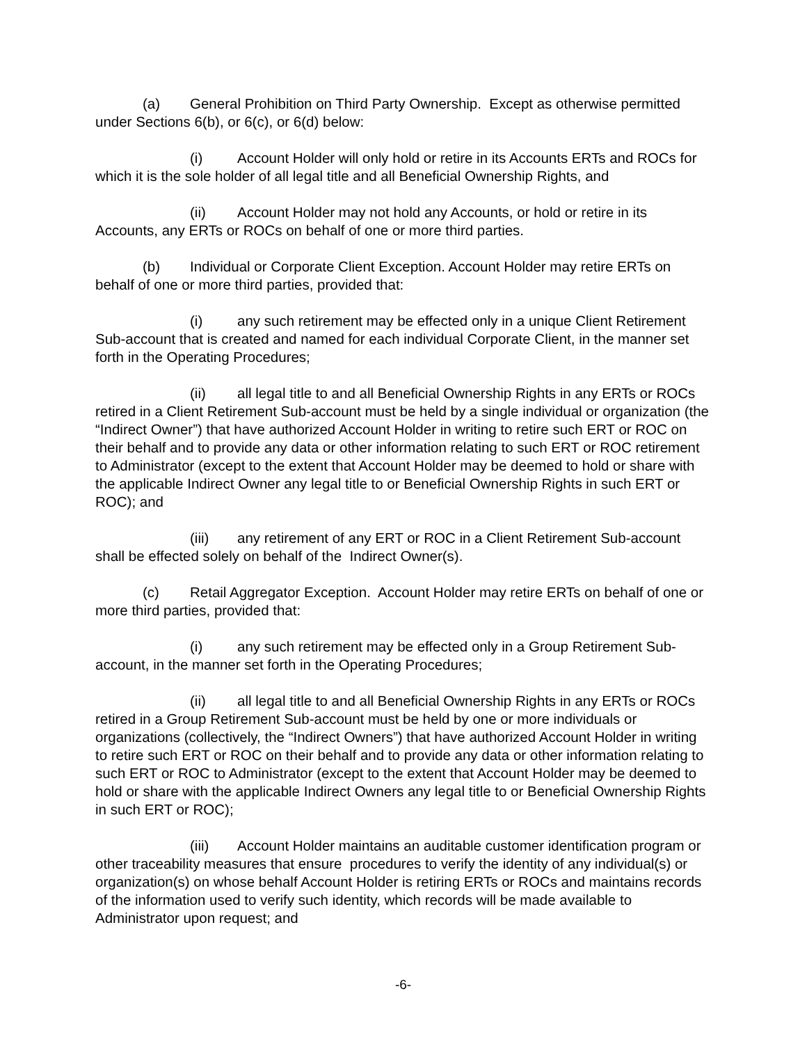(a) General Prohibition on Third Party Ownership. Except as otherwise permitted under Sections 6(b), or 6(c), or 6(d) below:
(i) Account Holder will only hold or retire in its Accounts ERTs and ROCs for which it is the sole holder of all legal title and all Beneficial Ownership Rights, and
(ii) Account Holder may not hold any Accounts, or hold or retire in its Accounts, any ERTs or ROCs on behalf of one or more third parties.
(b) Individual or Corporate Client Exception. Account Holder may retire ERTs on behalf of one or more third parties, provided that:
(i) any such retirement may be effected only in a unique Client Retirement Sub-account that is created and named for each individual Corporate Client, in the manner set forth in the Operating Procedures;
(ii) all legal title to and all Beneficial Ownership Rights in any ERTs or ROCs retired in a Client Retirement Sub-account must be held by a single individual or organization (the “Indirect Owner”) that have authorized Account Holder in writing to retire such ERT or ROC on their behalf and to provide any data or other information relating to such ERT or ROC retirement to Administrator (except to the extent that Account Holder may be deemed to hold or share with the applicable Indirect Owner any legal title to or Beneficial Ownership Rights in such ERT or ROC); and
(iii) any retirement of any ERT or ROC in a Client Retirement Sub-account shall be effected solely on behalf of the Indirect Owner(s).
(c) Retail Aggregator Exception. Account Holder may retire ERTs on behalf of one or more third parties, provided that:
(i) any such retirement may be effected only in a Group Retirement Sub-account, in the manner set forth in the Operating Procedures;
(ii) all legal title to and all Beneficial Ownership Rights in any ERTs or ROCs retired in a Group Retirement Sub-account must be held by one or more individuals or organizations (collectively, the “Indirect Owners”) that have authorized Account Holder in writing to retire such ERT or ROC on their behalf and to provide any data or other information relating to such ERT or ROC to Administrator (except to the extent that Account Holder may be deemed to hold or share with the applicable Indirect Owners any legal title to or Beneficial Ownership Rights in such ERT or ROC);
(iii) Account Holder maintains an auditable customer identification program or other traceability measures that ensure procedures to verify the identity of any individual(s) or organization(s) on whose behalf Account Holder is retiring ERTs or ROCs and maintains records of the information used to verify such identity, which records will be made available to Administrator upon request; and
-6-